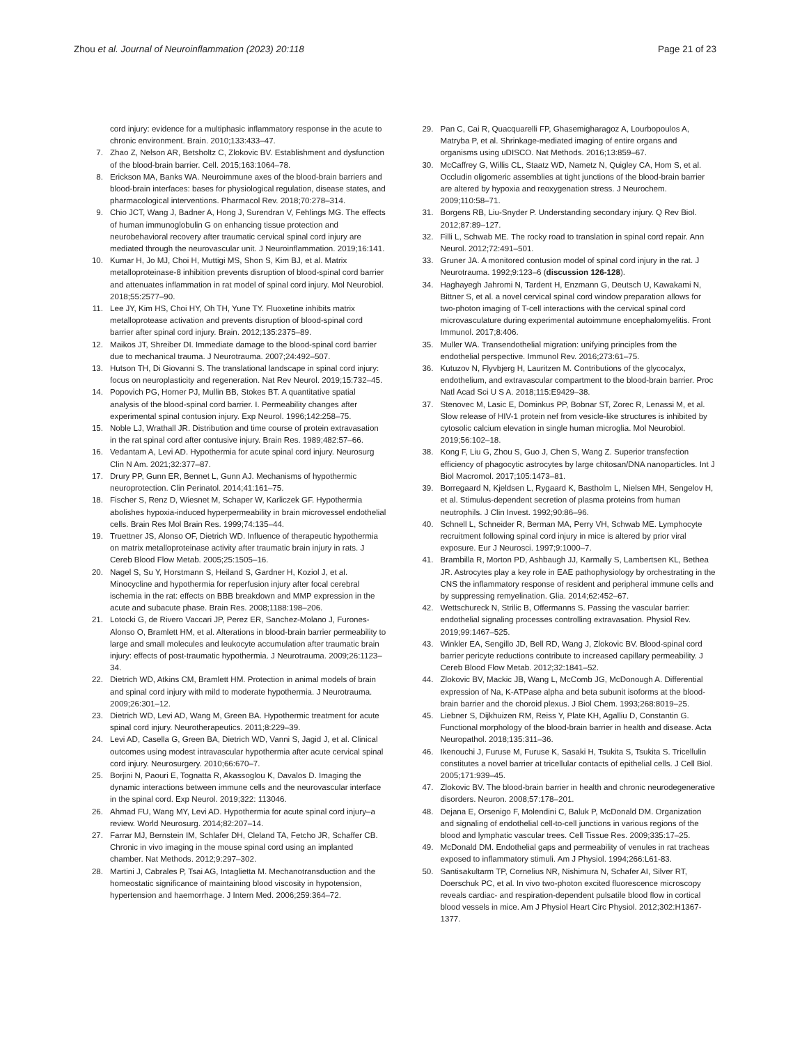Zhou et al. Journal of Neuroinflammation (2023) 20:118
Page 21 of 23
cord injury: evidence for a multiphasic inflammatory response in the acute to chronic environment. Brain. 2010;133:433–47.
7. Zhao Z, Nelson AR, Betsholtz C, Zlokovic BV. Establishment and dysfunction of the blood-brain barrier. Cell. 2015;163:1064–78.
8. Erickson MA, Banks WA. Neuroimmune axes of the blood-brain barriers and blood-brain interfaces: bases for physiological regulation, disease states, and pharmacological interventions. Pharmacol Rev. 2018;70:278–314.
9. Chio JCT, Wang J, Badner A, Hong J, Surendran V, Fehlings MG. The effects of human immunoglobulin G on enhancing tissue protection and neurobehavioral recovery after traumatic cervical spinal cord injury are mediated through the neurovascular unit. J Neuroinflammation. 2019;16:141.
10. Kumar H, Jo MJ, Choi H, Muttigi MS, Shon S, Kim BJ, et al. Matrix metalloproteinase-8 inhibition prevents disruption of blood-spinal cord barrier and attenuates inflammation in rat model of spinal cord injury. Mol Neurobiol. 2018;55:2577–90.
11. Lee JY, Kim HS, Choi HY, Oh TH, Yune TY. Fluoxetine inhibits matrix metalloprotease activation and prevents disruption of blood-spinal cord barrier after spinal cord injury. Brain. 2012;135:2375–89.
12. Maikos JT, Shreiber DI. Immediate damage to the blood-spinal cord barrier due to mechanical trauma. J Neurotrauma. 2007;24:492–507.
13. Hutson TH, Di Giovanni S. The translational landscape in spinal cord injury: focus on neuroplasticity and regeneration. Nat Rev Neurol. 2019;15:732–45.
14. Popovich PG, Horner PJ, Mullin BB, Stokes BT. A quantitative spatial analysis of the blood-spinal cord barrier. I. Permeability changes after experimental spinal contusion injury. Exp Neurol. 1996;142:258–75.
15. Noble LJ, Wrathall JR. Distribution and time course of protein extravasation in the rat spinal cord after contusive injury. Brain Res. 1989;482:57–66.
16. Vedantam A, Levi AD. Hypothermia for acute spinal cord injury. Neurosurg Clin N Am. 2021;32:377–87.
17. Drury PP, Gunn ER, Bennet L, Gunn AJ. Mechanisms of hypothermic neuroprotection. Clin Perinatol. 2014;41:161–75.
18. Fischer S, Renz D, Wiesnet M, Schaper W, Karliczek GF. Hypothermia abolishes hypoxia-induced hyperpermeability in brain microvessel endothelial cells. Brain Res Mol Brain Res. 1999;74:135–44.
19. Truettner JS, Alonso OF, Dietrich WD. Influence of therapeutic hypothermia on matrix metalloproteinase activity after traumatic brain injury in rats. J Cereb Blood Flow Metab. 2005;25:1505–16.
20. Nagel S, Su Y, Horstmann S, Heiland S, Gardner H, Koziol J, et al. Minocycline and hypothermia for reperfusion injury after focal cerebral ischemia in the rat: effects on BBB breakdown and MMP expression in the acute and subacute phase. Brain Res. 2008;1188:198–206.
21. Lotocki G, de Rivero Vaccari JP, Perez ER, Sanchez-Molano J, Furones-Alonso O, Bramlett HM, et al. Alterations in blood-brain barrier permeability to large and small molecules and leukocyte accumulation after traumatic brain injury: effects of post-traumatic hypothermia. J Neurotrauma. 2009;26:1123–34.
22. Dietrich WD, Atkins CM, Bramlett HM. Protection in animal models of brain and spinal cord injury with mild to moderate hypothermia. J Neurotrauma. 2009;26:301–12.
23. Dietrich WD, Levi AD, Wang M, Green BA. Hypothermic treatment for acute spinal cord injury. Neurotherapeutics. 2011;8:229–39.
24. Levi AD, Casella G, Green BA, Dietrich WD, Vanni S, Jagid J, et al. Clinical outcomes using modest intravascular hypothermia after acute cervical spinal cord injury. Neurosurgery. 2010;66:670–7.
25. Borjini N, Paouri E, Tognatta R, Akassoglou K, Davalos D. Imaging the dynamic interactions between immune cells and the neurovascular interface in the spinal cord. Exp Neurol. 2019;322: 113046.
26. Ahmad FU, Wang MY, Levi AD. Hypothermia for acute spinal cord injury–a review. World Neurosurg. 2014;82:207–14.
27. Farrar MJ, Bernstein IM, Schlafer DH, Cleland TA, Fetcho JR, Schaffer CB. Chronic in vivo imaging in the mouse spinal cord using an implanted chamber. Nat Methods. 2012;9:297–302.
28. Martini J, Cabrales P, Tsai AG, Intaglietta M. Mechanotransduction and the homeostatic significance of maintaining blood viscosity in hypotension, hypertension and haemorrhage. J Intern Med. 2006;259:364–72.
29. Pan C, Cai R, Quacquarelli FP, Ghasemigharagoz A, Lourbopoulos A, Matryba P, et al. Shrinkage-mediated imaging of entire organs and organisms using uDISCO. Nat Methods. 2016;13:859–67.
30. McCaffrey G, Willis CL, Staatz WD, Nametz N, Quigley CA, Hom S, et al. Occludin oligomeric assemblies at tight junctions of the blood-brain barrier are altered by hypoxia and reoxygenation stress. J Neurochem. 2009;110:58–71.
31. Borgens RB, Liu-Snyder P. Understanding secondary injury. Q Rev Biol. 2012;87:89–127.
32. Filli L, Schwab ME. The rocky road to translation in spinal cord repair. Ann Neurol. 2012;72:491–501.
33. Gruner JA. A monitored contusion model of spinal cord injury in the rat. J Neurotrauma. 1992;9:123–6 (discussion 126-128).
34. Haghayegh Jahromi N, Tardent H, Enzmann G, Deutsch U, Kawakami N, Bittner S, et al. a novel cervical spinal cord window preparation allows for two-photon imaging of T-cell interactions with the cervical spinal cord microvasculature during experimental autoimmune encephalomyelitis. Front Immunol. 2017;8:406.
35. Muller WA. Transendothelial migration: unifying principles from the endothelial perspective. Immunol Rev. 2016;273:61–75.
36. Kutuzov N, Flyvbjerg H, Lauritzen M. Contributions of the glycocalyx, endothelium, and extravascular compartment to the blood-brain barrier. Proc Natl Acad Sci U S A. 2018;115:E9429–38.
37. Stenovec M, Lasic E, Dominkus PP, Bobnar ST, Zorec R, Lenassi M, et al. Slow release of HIV-1 protein nef from vesicle-like structures is inhibited by cytosolic calcium elevation in single human microglia. Mol Neurobiol. 2019;56:102–18.
38. Kong F, Liu G, Zhou S, Guo J, Chen S, Wang Z. Superior transfection efficiency of phagocytic astrocytes by large chitosan/DNA nanoparticles. Int J Biol Macromol. 2017;105:1473–81.
39. Borregaard N, Kjeldsen L, Rygaard K, Bastholm L, Nielsen MH, Sengelov H, et al. Stimulus-dependent secretion of plasma proteins from human neutrophils. J Clin Invest. 1992;90:86–96.
40. Schnell L, Schneider R, Berman MA, Perry VH, Schwab ME. Lymphocyte recruitment following spinal cord injury in mice is altered by prior viral exposure. Eur J Neurosci. 1997;9:1000–7.
41. Brambilla R, Morton PD, Ashbaugh JJ, Karmally S, Lambertsen KL, Bethea JR. Astrocytes play a key role in EAE pathophysiology by orchestrating in the CNS the inflammatory response of resident and peripheral immune cells and by suppressing remyelination. Glia. 2014;62:452–67.
42. Wettschureck N, Strilic B, Offermanns S. Passing the vascular barrier: endothelial signaling processes controlling extravasation. Physiol Rev. 2019;99:1467–525.
43. Winkler EA, Sengillo JD, Bell RD, Wang J, Zlokovic BV. Blood-spinal cord barrier pericyte reductions contribute to increased capillary permeability. J Cereb Blood Flow Metab. 2012;32:1841–52.
44. Zlokovic BV, Mackic JB, Wang L, McComb JG, McDonough A. Differential expression of Na, K-ATPase alpha and beta subunit isoforms at the blood-brain barrier and the choroid plexus. J Biol Chem. 1993;268:8019–25.
45. Liebner S, Dijkhuizen RM, Reiss Y, Plate KH, Agalliu D, Constantin G. Functional morphology of the blood-brain barrier in health and disease. Acta Neuropathol. 2018;135:311–36.
46. Ikenouchi J, Furuse M, Furuse K, Sasaki H, Tsukita S, Tsukita S. Tricellulin constitutes a novel barrier at tricellular contacts of epithelial cells. J Cell Biol. 2005;171:939–45.
47. Zlokovic BV. The blood-brain barrier in health and chronic neurodegenerative disorders. Neuron. 2008;57:178–201.
48. Dejana E, Orsenigo F, Molendini C, Baluk P, McDonald DM. Organization and signaling of endothelial cell-to-cell junctions in various regions of the blood and lymphatic vascular trees. Cell Tissue Res. 2009;335:17–25.
49. McDonald DM. Endothelial gaps and permeability of venules in rat tracheas exposed to inflammatory stimuli. Am J Physiol. 1994;266:L61-83.
50. Santisakultarm TP, Cornelius NR, Nishimura N, Schafer AI, Silver RT, Doerschuk PC, et al. In vivo two-photon excited fluorescence microscopy reveals cardiac- and respiration-dependent pulsatile blood flow in cortical blood vessels in mice. Am J Physiol Heart Circ Physiol. 2012;302:H1367-1377.